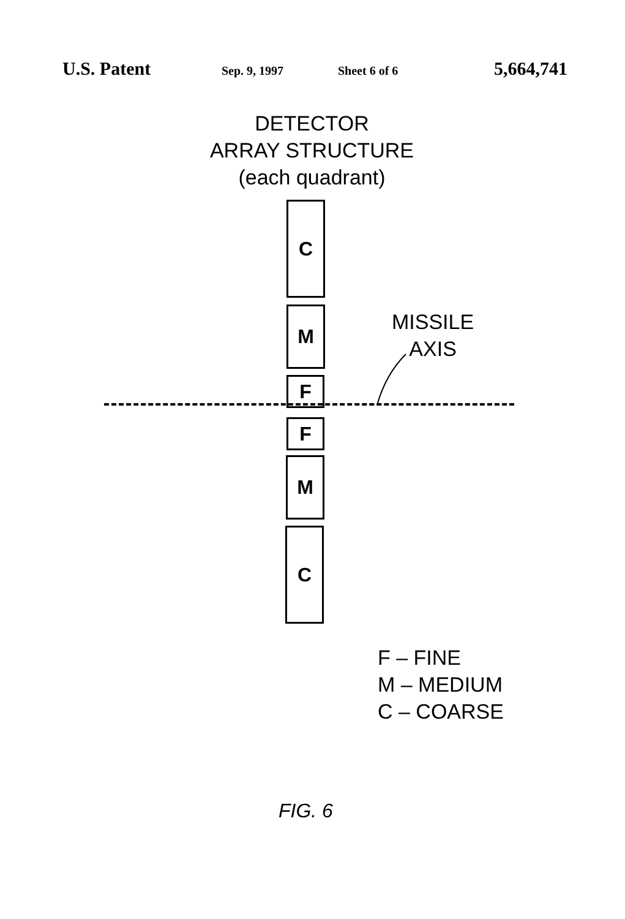U.S. Patent Sep. 9, 1997 Sheet 6 of 6 5,664,741
DETECTOR
ARRAY STRUCTURE
(each quadrant)
C
M
F
F
M
C
MISSILE
AXIS
F – FINE
M – MEDIUM
C – COARSE
FIG. 6